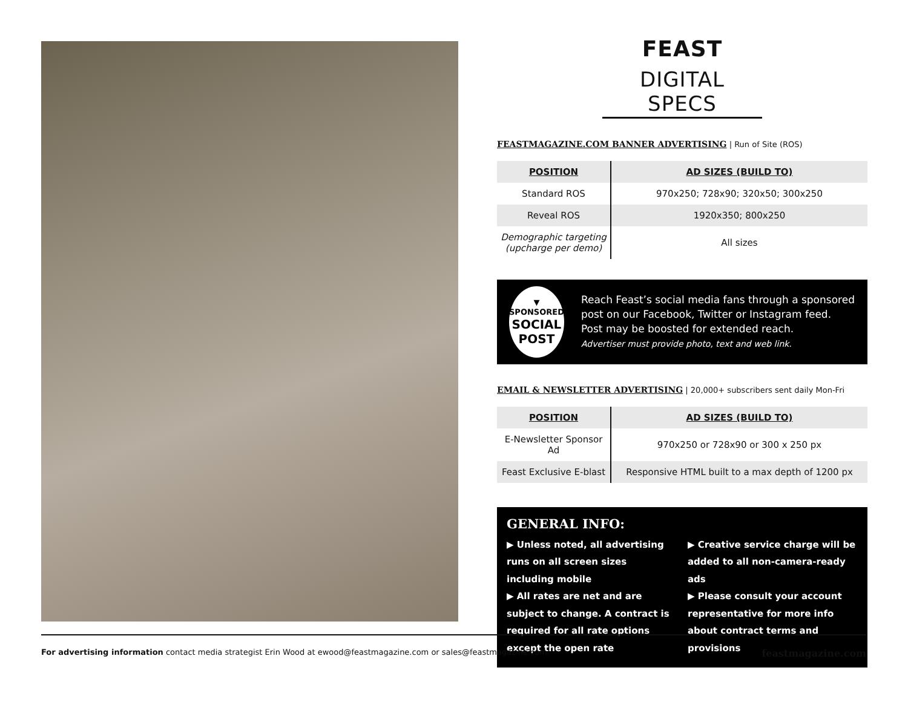FEAST
DIGITAL SPECS
FEASTMAGAZINE.COM BANNER ADVERTISING | Run of Site (ROS)
| POSITION | AD SIZES (BUILD TO) |
| --- | --- |
| Standard ROS | 970x250; 728x90; 320x50; 300x250 |
| Reveal ROS | 1920x350; 800x250 |
| Demographic targeting (upcharge per demo) | All sizes |
▼
SPONSORED
SOCIAL
POST
Reach Feast’s social media fans through a sponsored post on our Facebook, Twitter or Instagram feed. Post may be boosted for extended reach.
Advertiser must provide photo, text and web link.
EMAIL & NEWSLETTER ADVERTISING | 20,000+ subscribers sent daily Mon-Fri
| POSITION | AD SIZES (BUILD TO) |
| --- | --- |
| E-Newsletter Sponsor Ad | 970x250 or 728x90 or 300 x 250 px |
| Feast Exclusive E-blast | Responsive HTML built to a max depth of 1200 px |
GENERAL INFO:
▶ Unless noted, all advertising runs on all screen sizes including mobile
▶ All rates are net and are subject to change. A contract is required for all rate options except the open rate
▶ Creative service charge will be added to all non-camera-ready ads
▶ Please consult your account representative for more info about contract terms and provisions
For advertising information contact media strategist Erin Wood at ewood@feastmagazine.com or sales@feastmagazine.com. feastmagazine.com